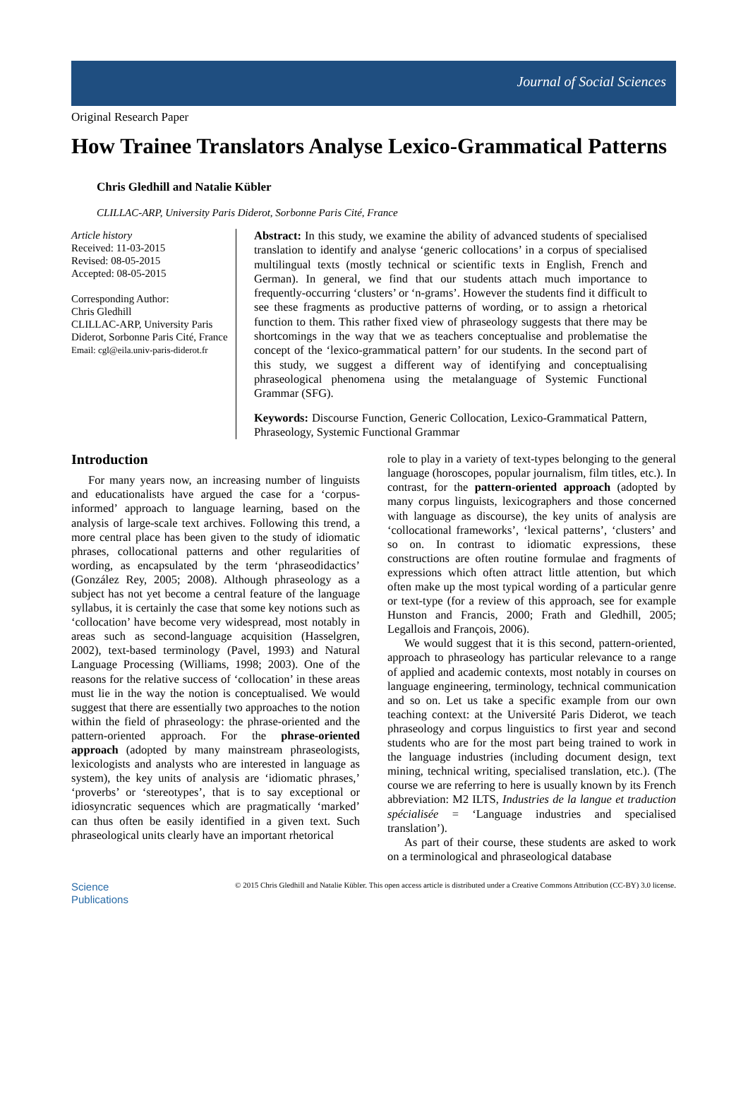Journal of Social Sciences
Original Research Paper
How Trainee Translators Analyse Lexico-Grammatical Patterns
Chris Gledhill and Natalie Kübler
CLILLAC-ARP, University Paris Diderot, Sorbonne Paris Cité, France
Article history
Received: 11-03-2015
Revised: 08-05-2015
Accepted: 08-05-2015
Corresponding Author:
Chris Gledhill
CLILLAC-ARP, University Paris Diderot, Sorbonne Paris Cité, France
Email: cgl@eila.univ-paris-diderot.fr
Abstract: In this study, we examine the ability of advanced students of specialised translation to identify and analyse ‘generic collocations’ in a corpus of specialised multilingual texts (mostly technical or scientific texts in English, French and German). In general, we find that our students attach much importance to frequently-occurring ‘clusters’ or ‘n-grams’. However the students find it difficult to see these fragments as productive patterns of wording, or to assign a rhetorical function to them. This rather fixed view of phraseology suggests that there may be shortcomings in the way that we as teachers conceptualise and problematise the concept of the ‘lexico-grammatical pattern’ for our students. In the second part of this study, we suggest a different way of identifying and conceptualising phraseological phenomena using the metalanguage of Systemic Functional Grammar (SFG).
Keywords: Discourse Function, Generic Collocation, Lexico-Grammatical Pattern, Phraseology, Systemic Functional Grammar
Introduction
For many years now, an increasing number of linguists and educationalists have argued the case for a ‘corpus-informed’ approach to language learning, based on the analysis of large-scale text archives. Following this trend, a more central place has been given to the study of idiomatic phrases, collocational patterns and other regularities of wording, as encapsulated by the term ‘phraseodidactics’ (González Rey, 2005; 2008). Although phraseology as a subject has not yet become a central feature of the language syllabus, it is certainly the case that some key notions such as ‘collocation’ have become very widespread, most notably in areas such as second-language acquisition (Hasselgren, 2002), text-based terminology (Pavel, 1993) and Natural Language Processing (Williams, 1998; 2003). One of the reasons for the relative success of ‘collocation’ in these areas must lie in the way the notion is conceptualised. We would suggest that there are essentially two approaches to the notion within the field of phraseology: the phrase-oriented and the pattern-oriented approach. For the phrase-oriented approach (adopted by many mainstream phraseologists, lexicologists and analysts who are interested in language as system), the key units of analysis are ‘idiomatic phrases,’ ‘proverbs’ or ‘stereotypes’, that is to say exceptional or idiosyncratic sequences which are pragmatically ‘marked’ can thus often be easily identified in a given text. Such phraseological units clearly have an important rhetorical
role to play in a variety of text-types belonging to the general language (horoscopes, popular journalism, film titles, etc.). In contrast, for the pattern-oriented approach (adopted by many corpus linguists, lexicographers and those concerned with language as discourse), the key units of analysis are ‘collocational frameworks’, ‘lexical patterns’, ‘clusters’ and so on. In contrast to idiomatic expressions, these constructions are often routine formulae and fragments of expressions which often attract little attention, but which often make up the most typical wording of a particular genre or text-type (for a review of this approach, see for example Hunston and Francis, 2000; Frath and Gledhill, 2005; Legallois and François, 2006).
We would suggest that it is this second, pattern-oriented, approach to phraseology has particular relevance to a range of applied and academic contexts, most notably in courses on language engineering, terminology, technical communication and so on. Let us take a specific example from our own teaching context: at the Université Paris Diderot, we teach phraseology and corpus linguistics to first year and second students who are for the most part being trained to work in the language industries (including document design, text mining, technical writing, specialised translation, etc.). (The course we are referring to here is usually known by its French abbreviation: M2 ILTS, Industries de la langue et traduction spécialisée = ‘Language industries and specialised translation’).
As part of their course, these students are asked to work on a terminological and phraseological database
Science
Publications
© 2015 Chris Gledhill and Natalie Kübler. This open access article is distributed under a Creative Commons Attribution (CC-BY) 3.0 license.